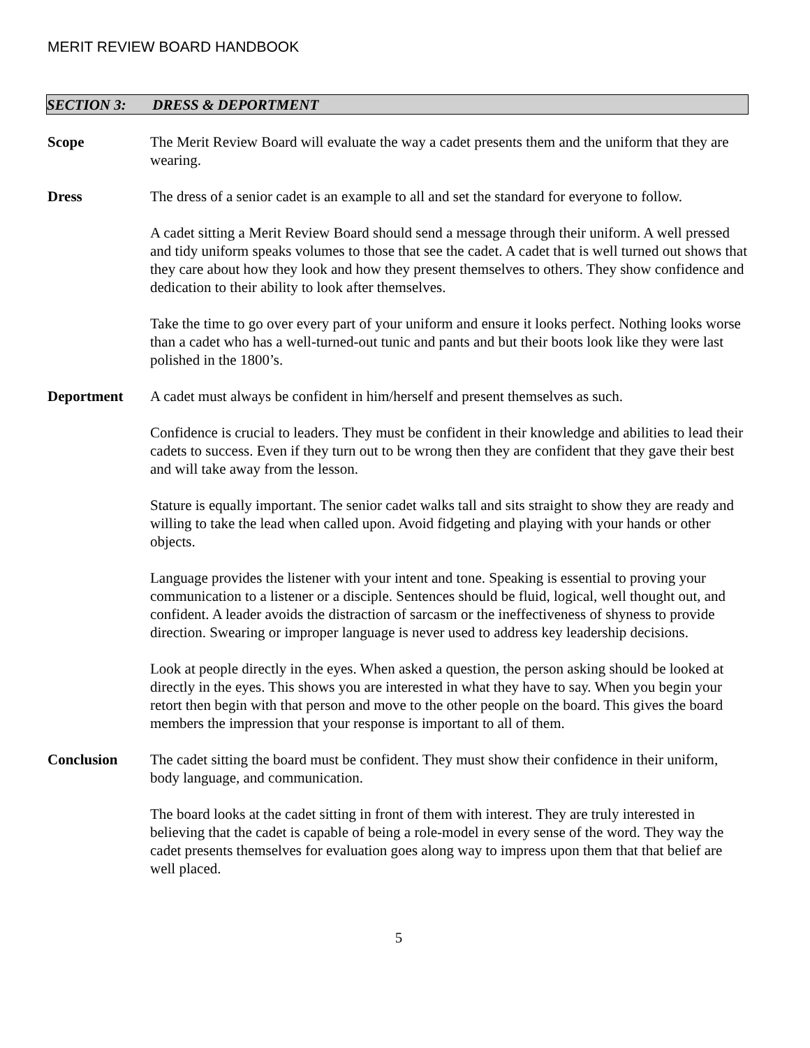MERIT REVIEW BOARD HANDBOOK
SECTION 3: DRESS & DEPORTMENT
Scope The Merit Review Board will evaluate the way a cadet presents them and the uniform that they are wearing.
Dress The dress of a senior cadet is an example to all and set the standard for everyone to follow.
A cadet sitting a Merit Review Board should send a message through their uniform. A well pressed and tidy uniform speaks volumes to those that see the cadet. A cadet that is well turned out shows that they care about how they look and how they present themselves to others. They show confidence and dedication to their ability to look after themselves.
Take the time to go over every part of your uniform and ensure it looks perfect. Nothing looks worse than a cadet who has a well-turned-out tunic and pants and but their boots look like they were last polished in the 1800’s.
Deportment A cadet must always be confident in him/herself and present themselves as such.
Confidence is crucial to leaders. They must be confident in their knowledge and abilities to lead their cadets to success. Even if they turn out to be wrong then they are confident that they gave their best and will take away from the lesson.
Stature is equally important. The senior cadet walks tall and sits straight to show they are ready and willing to take the lead when called upon. Avoid fidgeting and playing with your hands or other objects.
Language provides the listener with your intent and tone. Speaking is essential to proving your communication to a listener or a disciple. Sentences should be fluid, logical, well thought out, and confident. A leader avoids the distraction of sarcasm or the ineffectiveness of shyness to provide direction. Swearing or improper language is never used to address key leadership decisions.
Look at people directly in the eyes. When asked a question, the person asking should be looked at directly in the eyes. This shows you are interested in what they have to say. When you begin your retort then begin with that person and move to the other people on the board. This gives the board members the impression that your response is important to all of them.
Conclusion The cadet sitting the board must be confident. They must show their confidence in their uniform, body language, and communication.
The board looks at the cadet sitting in front of them with interest. They are truly interested in believing that the cadet is capable of being a role-model in every sense of the word. They way the cadet presents themselves for evaluation goes along way to impress upon them that that belief are well placed.
5